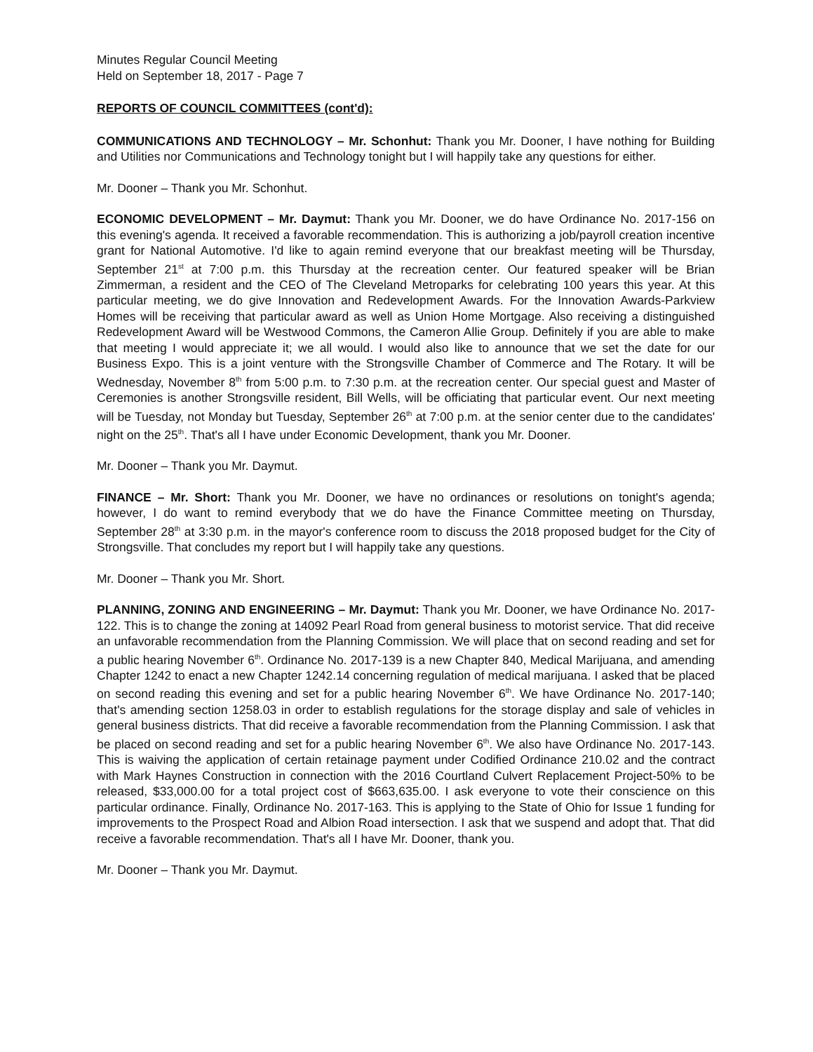Minutes Regular Council Meeting
Held on September 18, 2017 - Page 7
REPORTS OF COUNCIL COMMITTEES (cont'd):
COMMUNICATIONS AND TECHNOLOGY – Mr. Schonhut: Thank you Mr. Dooner, I have nothing for Building and Utilities nor Communications and Technology tonight but I will happily take any questions for either.
Mr. Dooner – Thank you Mr. Schonhut.
ECONOMIC DEVELOPMENT – Mr. Daymut: Thank you Mr. Dooner, we do have Ordinance No. 2017-156 on this evening's agenda. It received a favorable recommendation. This is authorizing a job/payroll creation incentive grant for National Automotive. I'd like to again remind everyone that our breakfast meeting will be Thursday, September 21<sup>st</sup> at 7:00 p.m. this Thursday at the recreation center. Our featured speaker will be Brian Zimmerman, a resident and the CEO of The Cleveland Metroparks for celebrating 100 years this year. At this particular meeting, we do give Innovation and Redevelopment Awards. For the Innovation Awards-Parkview Homes will be receiving that particular award as well as Union Home Mortgage. Also receiving a distinguished Redevelopment Award will be Westwood Commons, the Cameron Allie Group. Definitely if you are able to make that meeting I would appreciate it; we all would. I would also like to announce that we set the date for our Business Expo. This is a joint venture with the Strongsville Chamber of Commerce and The Rotary. It will be Wednesday, November 8<sup>th</sup> from 5:00 p.m. to 7:30 p.m. at the recreation center. Our special guest and Master of Ceremonies is another Strongsville resident, Bill Wells, will be officiating that particular event. Our next meeting will be Tuesday, not Monday but Tuesday, September 26<sup>th</sup> at 7:00 p.m. at the senior center due to the candidates' night on the 25<sup>th</sup>. That's all I have under Economic Development, thank you Mr. Dooner.
Mr. Dooner – Thank you Mr. Daymut.
FINANCE – Mr. Short: Thank you Mr. Dooner, we have no ordinances or resolutions on tonight's agenda; however, I do want to remind everybody that we do have the Finance Committee meeting on Thursday, September 28<sup>th</sup> at 3:30 p.m. in the mayor's conference room to discuss the 2018 proposed budget for the City of Strongsville. That concludes my report but I will happily take any questions.
Mr. Dooner – Thank you Mr. Short.
PLANNING, ZONING AND ENGINEERING – Mr. Daymut: Thank you Mr. Dooner, we have Ordinance No. 2017-122. This is to change the zoning at 14092 Pearl Road from general business to motorist service. That did receive an unfavorable recommendation from the Planning Commission. We will place that on second reading and set for a public hearing November 6<sup>th</sup>. Ordinance No. 2017-139 is a new Chapter 840, Medical Marijuana, and amending Chapter 1242 to enact a new Chapter 1242.14 concerning regulation of medical marijuana. I asked that be placed on second reading this evening and set for a public hearing November 6<sup>th</sup>. We have Ordinance No. 2017-140; that's amending section 1258.03 in order to establish regulations for the storage display and sale of vehicles in general business districts. That did receive a favorable recommendation from the Planning Commission. I ask that be placed on second reading and set for a public hearing November 6<sup>th</sup>. We also have Ordinance No. 2017-143. This is waiving the application of certain retainage payment under Codified Ordinance 210.02 and the contract with Mark Haynes Construction in connection with the 2016 Courtland Culvert Replacement Project-50% to be released, $33,000.00 for a total project cost of $663,635.00. I ask everyone to vote their conscience on this particular ordinance. Finally, Ordinance No. 2017-163. This is applying to the State of Ohio for Issue 1 funding for improvements to the Prospect Road and Albion Road intersection. I ask that we suspend and adopt that. That did receive a favorable recommendation. That's all I have Mr. Dooner, thank you.
Mr. Dooner – Thank you Mr. Daymut.